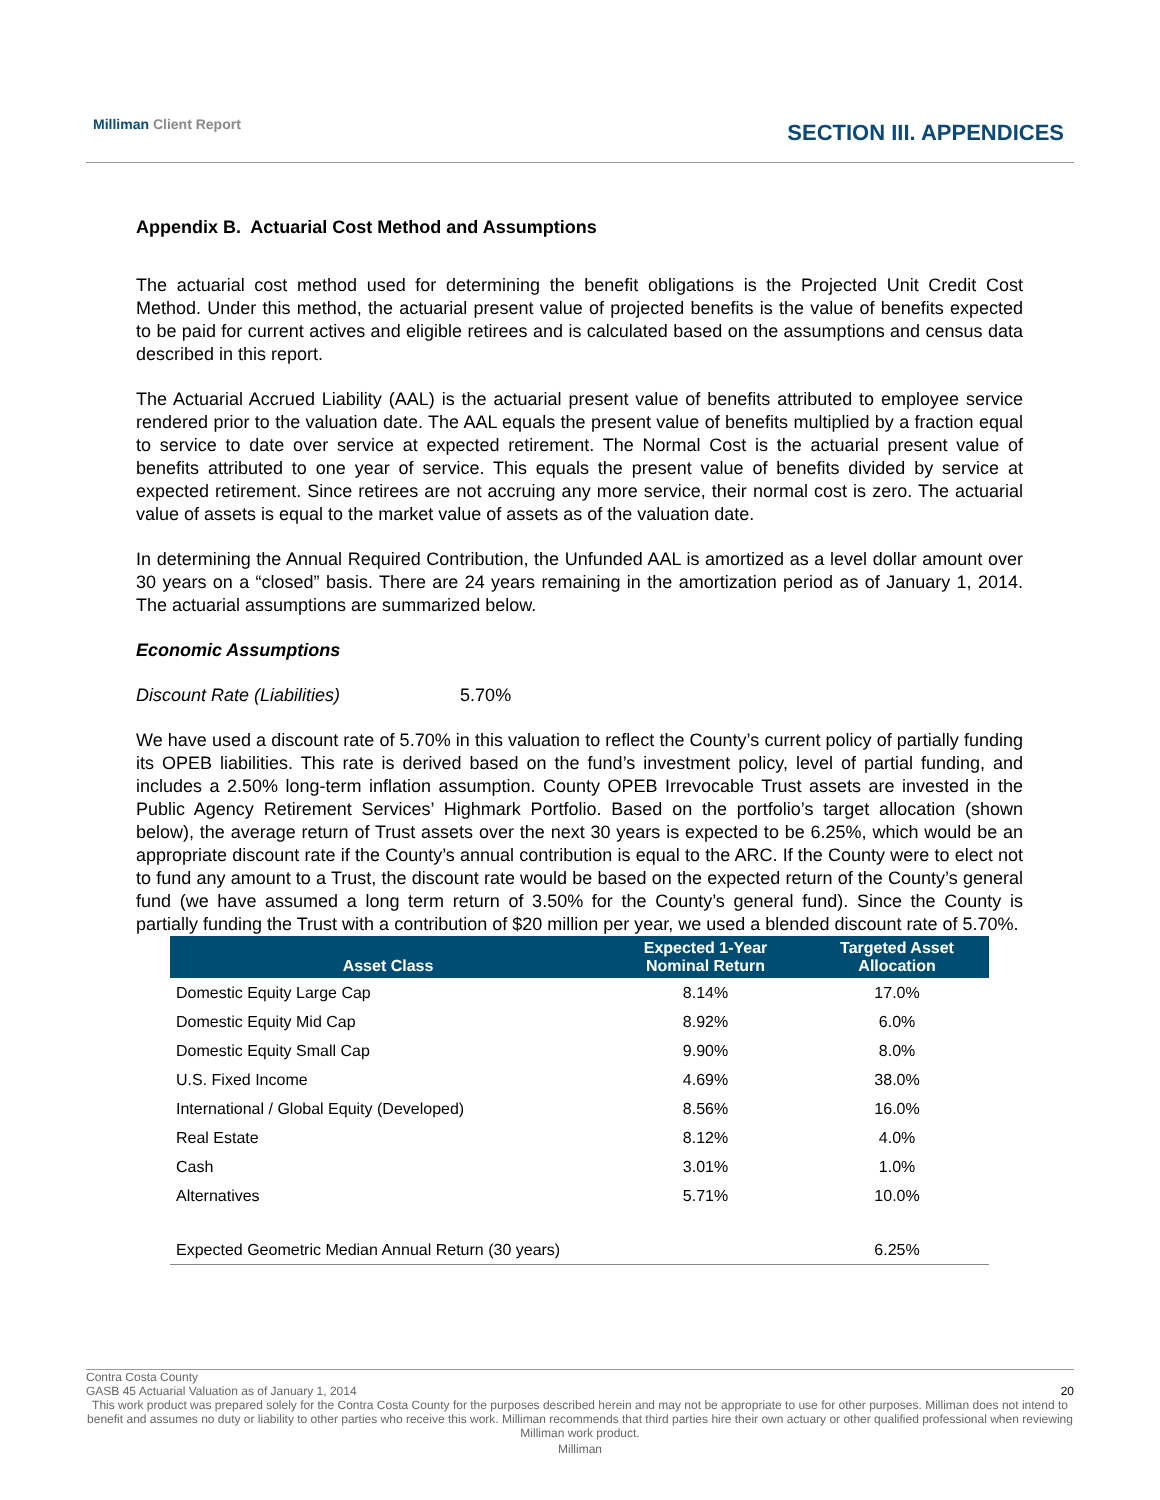Milliman Client Report SECTION III. APPENDICES
Appendix B. Actuarial Cost Method and Assumptions
The actuarial cost method used for determining the benefit obligations is the Projected Unit Credit Cost Method. Under this method, the actuarial present value of projected benefits is the value of benefits expected to be paid for current actives and eligible retirees and is calculated based on the assumptions and census data described in this report.
The Actuarial Accrued Liability (AAL) is the actuarial present value of benefits attributed to employee service rendered prior to the valuation date. The AAL equals the present value of benefits multiplied by a fraction equal to service to date over service at expected retirement. The Normal Cost is the actuarial present value of benefits attributed to one year of service. This equals the present value of benefits divided by service at expected retirement. Since retirees are not accruing any more service, their normal cost is zero. The actuarial value of assets is equal to the market value of assets as of the valuation date.
In determining the Annual Required Contribution, the Unfunded AAL is amortized as a level dollar amount over 30 years on a “closed” basis. There are 24 years remaining in the amortization period as of January 1, 2014. The actuarial assumptions are summarized below.
Economic Assumptions
Discount Rate (Liabilities) 5.70%
We have used a discount rate of 5.70% in this valuation to reflect the County’s current policy of partially funding its OPEB liabilities. This rate is derived based on the fund’s investment policy, level of partial funding, and includes a 2.50% long-term inflation assumption. County OPEB Irrevocable Trust assets are invested in the Public Agency Retirement Services’ Highmark Portfolio. Based on the portfolio’s target allocation (shown below), the average return of Trust assets over the next 30 years is expected to be 6.25%, which would be an appropriate discount rate if the County’s annual contribution is equal to the ARC. If the County were to elect not to fund any amount to a Trust, the discount rate would be based on the expected return of the County’s general fund (we have assumed a long term return of 3.50% for the County’s general fund). Since the County is partially funding the Trust with a contribution of $20 million per year, we used a blended discount rate of 5.70%.
| Asset Class | Expected 1-Year Nominal Return | Targeted Asset Allocation |
| --- | --- | --- |
| Domestic Equity Large Cap | 8.14% | 17.0% |
| Domestic Equity Mid Cap | 8.92% | 6.0% |
| Domestic Equity Small Cap | 9.90% | 8.0% |
| U.S. Fixed Income | 4.69% | 38.0% |
| International / Global Equity (Developed) | 8.56% | 16.0% |
| Real Estate | 8.12% | 4.0% |
| Cash | 3.01% | 1.0% |
| Alternatives | 5.71% | 10.0% |
| Expected Geometric Median Annual Return (30 years) | | 6.25% |
Contra Costa County
GASB 45 Actuarial Valuation as of January 1, 2014 20
This work product was prepared solely for the Contra Costa County for the purposes described herein and may not be appropriate to use for other purposes. Milliman does not intend to benefit and assumes no duty or liability to other parties who receive this work. Milliman recommends that third parties hire their own actuary or other qualified professional when reviewing Milliman work product.
Milliman